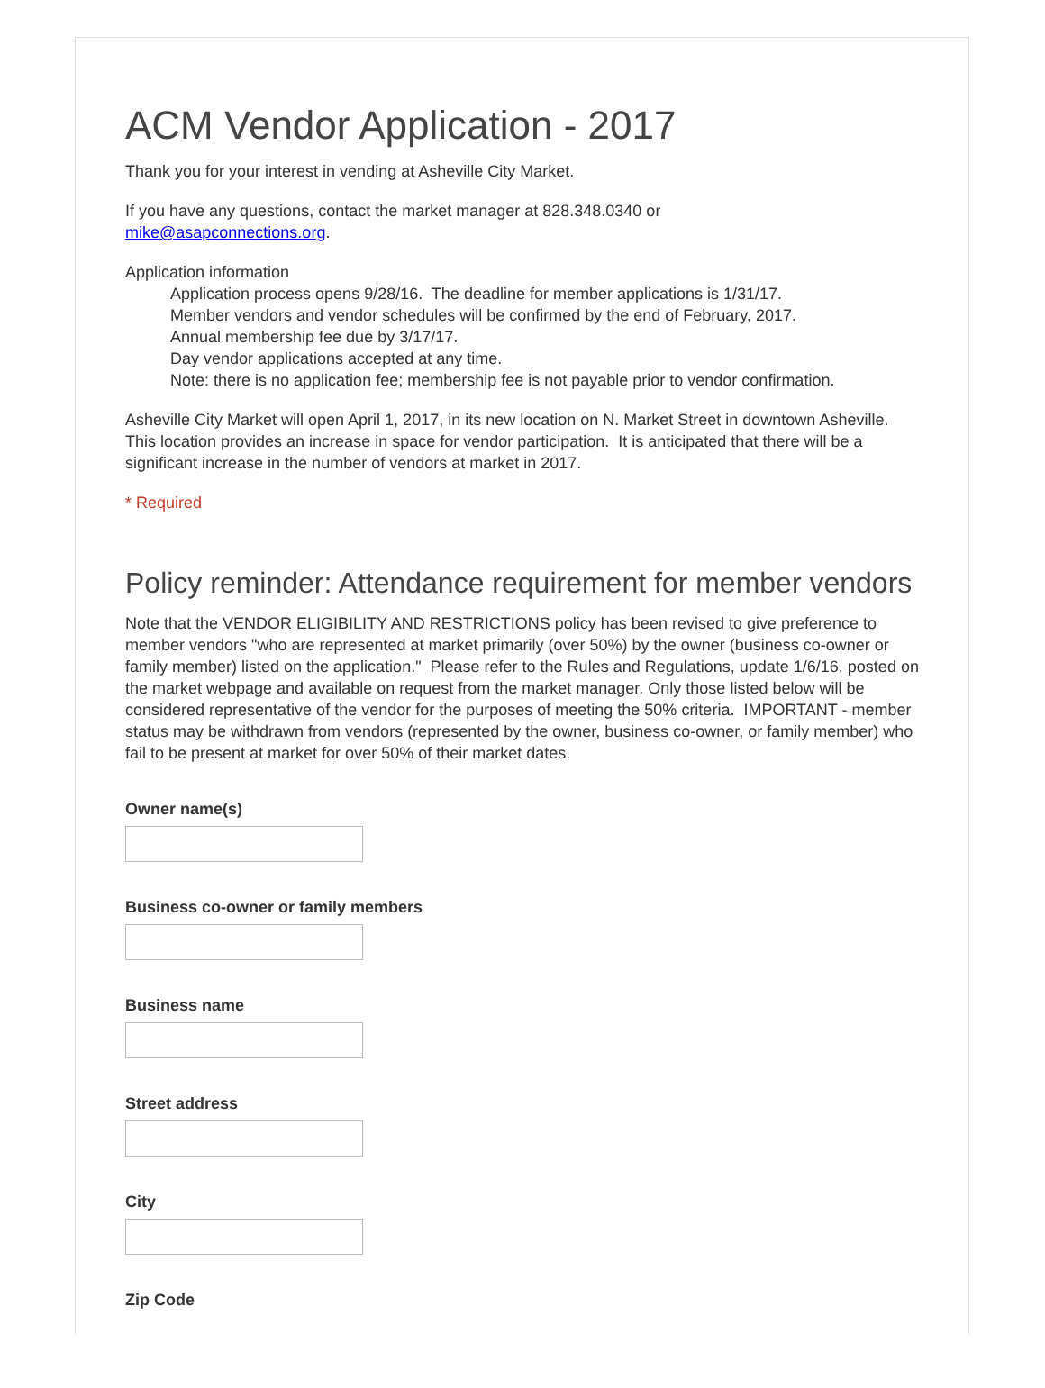ACM Vendor Application - 2017
Thank you for your interest in vending at Asheville City Market.
If you have any questions, contact the market manager at 828.348.0340 or
mike@asapconnections.org.
Application information
Application process opens 9/28/16. The deadline for member applications is 1/31/17.
Member vendors and vendor schedules will be confirmed by the end of February, 2017.
Annual membership fee due by 3/17/17.
Day vendor applications accepted at any time.
Note: there is no application fee; membership fee is not payable prior to vendor confirmation.
Asheville City Market will open April 1, 2017, in its new location on N. Market Street in downtown Asheville. This location provides an increase in space for vendor participation. It is anticipated that there will be a significant increase in the number of vendors at market in 2017.
* Required
Policy reminder: Attendance requirement for member vendors
Note that the VENDOR ELIGIBILITY AND RESTRICTIONS policy has been revised to give preference to member vendors "who are represented at market primarily (over 50%) by the owner (business co-owner or family member) listed on the application." Please refer to the Rules and Regulations, update 1/6/16, posted on the market webpage and available on request from the market manager. Only those listed below will be considered representative of the vendor for the purposes of meeting the 50% criteria. IMPORTANT - member status may be withdrawn from vendors (represented by the owner, business co-owner, or family member) who fail to be present at market for over 50% of their market dates.
Owner name(s)
Business co-owner or family members
Business name
Street address
City
Zip Code